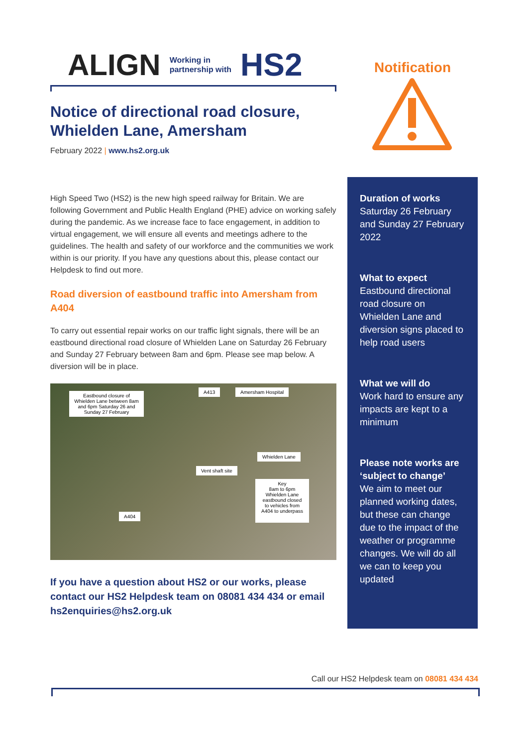ALIGN Working in
partnership with HS2
Notice of directional road closure, Whielden Lane, Amersham
February 2022 | www.hs2.org.uk
High Speed Two (HS2) is the new high speed railway for Britain. We are following Government and Public Health England (PHE) advice on working safely during the pandemic. As we increase face to face engagement, in addition to virtual engagement, we will ensure all events and meetings adhere to the guidelines. The health and safety of our workforce and the communities we work within is our priority. If you have any questions about this, please contact our Helpdesk to find out more.
Road diversion of eastbound traffic into Amersham from A404
To carry out essential repair works on our traffic light signals, there will be an eastbound directional road closure of Whielden Lane on Saturday 26 February and Sunday 27 February between 8am and 6pm. Please see map below. A diversion will be in place.
Eastbound closure of Whielden Lane between 8am and 6pm Saturday 26 and Sunday 27 February
Amersham Hospital
Whielden Lane
Vent shaft site
Key
8am to 6pm Whielden Lane eastbound closed to vehicles from A404 to underpass
A404
A413
If you have a question about HS2 or our works, please contact our HS2 Helpdesk team on 08081 434 434 or email hs2enquiries@hs2.org.uk
Notification
Duration of works
Saturday 26 February and Sunday 27 February 2022
What to expect
Eastbound directional road closure on Whielden Lane and diversion signs placed to help road users
What we will do
Work hard to ensure any impacts are kept to a minimum
Please note works are ‘subject to change’
We aim to meet our planned working dates, but these can change due to the impact of the weather or programme changes. We will do all we can to keep you updated
Call our HS2 Helpdesk team on 08081 434 434